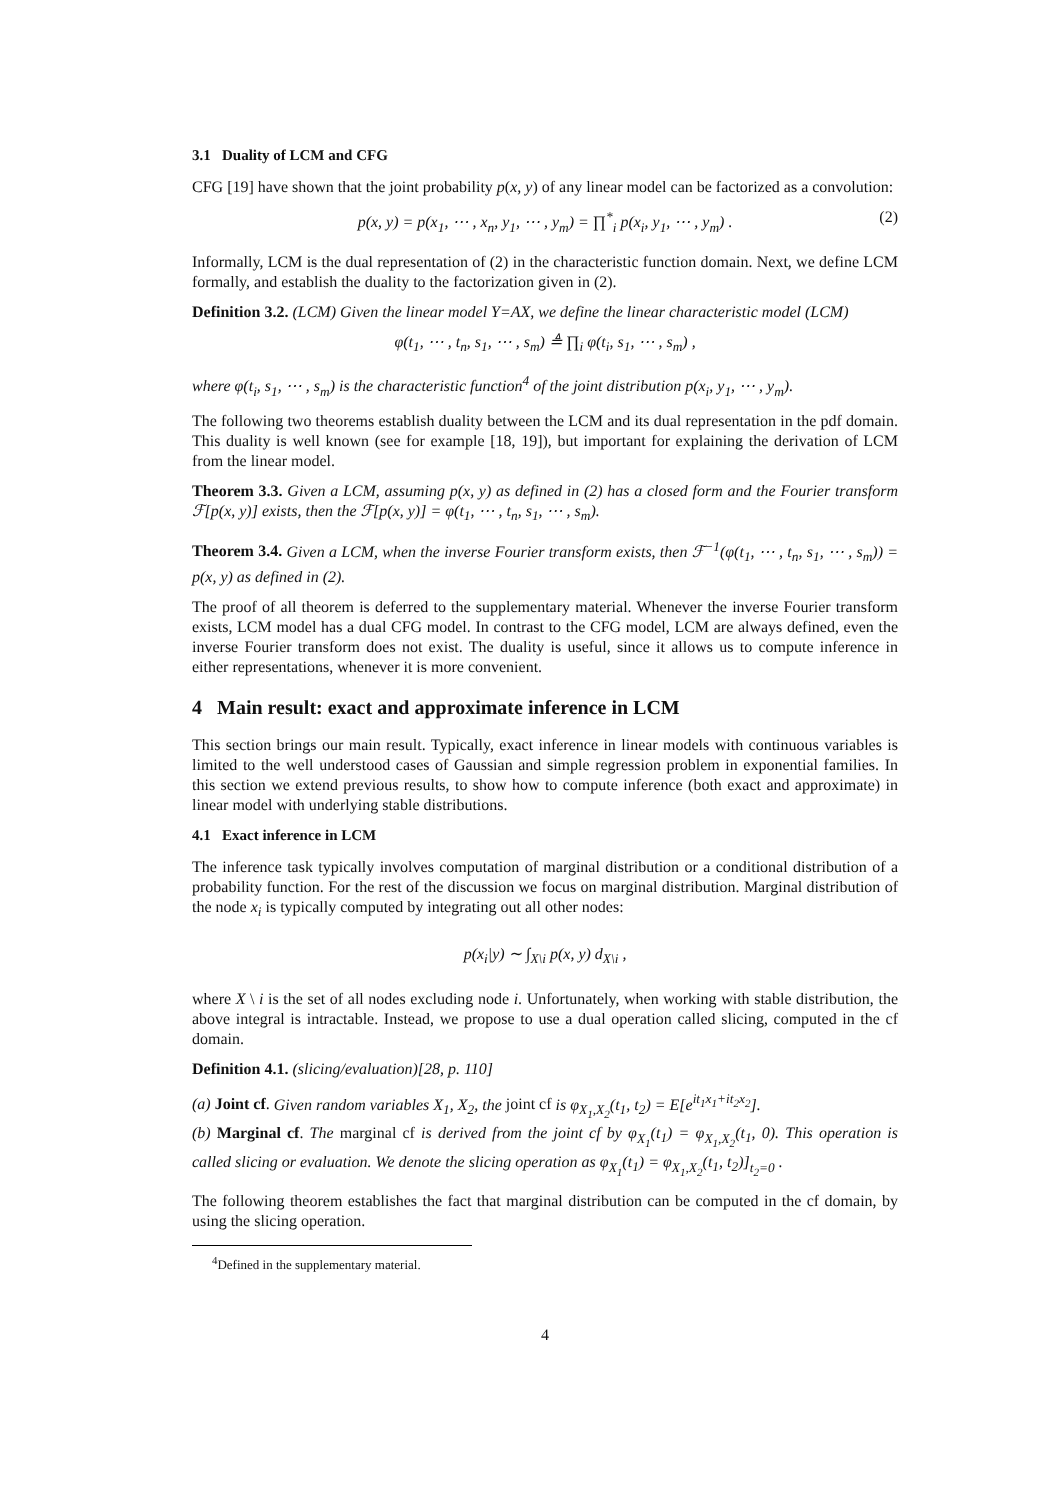3.1 Duality of LCM and CFG
CFG [19] have shown that the joint probability p(x, y) of any linear model can be factorized as a convolution:
p(x, y) = p(x<sub>1</sub>, ⋯ , x<sub>n</sub>, y<sub>1</sub>, ⋯ , y<sub>m</sub>) = ∏<sup>*</sup><sub>i</sub> p(x<sub>i</sub>, y<sub>1</sub>, ⋯ , y<sub>m</sub>) . (2)
Informally, LCM is the dual representation of (2) in the characteristic function domain. Next, we define LCM formally, and establish the duality to the factorization given in (2).
Definition 3.2. (LCM) Given the linear model Y=AX, we define the linear characteristic model (LCM)
φ(t<sub>1</sub>, ⋯ , t<sub>n</sub>, s<sub>1</sub>, ⋯ , s<sub>m</sub>) ≜ ∏<sub>i</sub> φ(t<sub>i</sub>, s<sub>1</sub>, ⋯ , s<sub>m</sub>) ,
where φ(t<sub>i</sub>, s<sub>1</sub>, ⋯ , s<sub>m</sub>) is the characteristic function<sup>4</sup> of the joint distribution p(x<sub>i</sub>, y<sub>1</sub>, ⋯ , y<sub>m</sub>).
The following two theorems establish duality between the LCM and its dual representation in the pdf domain. This duality is well known (see for example [18, 19]), but important for explaining the derivation of LCM from the linear model.
Theorem 3.3. Given a LCM, assuming p(x, y) as defined in (2) has a closed form and the Fourier transform ℱ[p(x, y)] exists, then the ℱ[p(x, y)] = φ(t<sub>1</sub>, ⋯ , t<sub>n</sub>, s<sub>1</sub>, ⋯ , s<sub>m</sub>).
Theorem 3.4. Given a LCM, when the inverse Fourier transform exists, then ℱ<sup>−1</sup>(φ(t<sub>1</sub>, ⋯ , t<sub>n</sub>, s<sub>1</sub>, ⋯ , s<sub>m</sub>)) = p(x, y) as defined in (2).
The proof of all theorem is deferred to the supplementary material. Whenever the inverse Fourier transform exists, LCM model has a dual CFG model. In contrast to the CFG model, LCM are always defined, even the inverse Fourier transform does not exist. The duality is useful, since it allows us to compute inference in either representations, whenever it is more convenient.
4 Main result: exact and approximate inference in LCM
This section brings our main result. Typically, exact inference in linear models with continuous variables is limited to the well understood cases of Gaussian and simple regression problem in exponential families. In this section we extend previous results, to show how to compute inference (both exact and approximate) in linear model with underlying stable distributions.
4.1 Exact inference in LCM
The inference task typically involves computation of marginal distribution or a conditional distribution of a probability function. For the rest of the discussion we focus on marginal distribution. Marginal distribution of the node x<sub>i</sub> is typically computed by integrating out all other nodes:
p(x<sub>i</sub>|y) ∼ ∫<sub>X\i</sub> p(x, y) d<sub>X\i</sub> ,
where X \ i is the set of all nodes excluding node i. Unfortunately, when working with stable distribution, the above integral is intractable. Instead, we propose to use a dual operation called slicing, computed in the cf domain.
Definition 4.1. (slicing/evaluation)[28, p. 110]
(a) Joint cf. Given random variables X<sub>1</sub>, X<sub>2</sub>, the joint cf is φ<sub>X<sub>1</sub>,X<sub>2</sub></sub>(t<sub>1</sub>, t<sub>2</sub>) = E[e<sup>it<sub>1</sub>x<sub>1</sub>+it<sub>2</sub>x<sub>2</sub></sup>].
(b) Marginal cf. The marginal cf is derived from the joint cf by φ<sub>X<sub>1</sub></sub>(t<sub>1</sub>) = φ<sub>X<sub>1</sub>,X<sub>2</sub></sub>(t<sub>1</sub>, 0). This operation is called slicing or evaluation. We denote the slicing operation as φ<sub>X<sub>1</sub></sub>(t<sub>1</sub>) = φ<sub>X<sub>1</sub>,X<sub>2</sub></sub>(t<sub>1</sub>, t<sub>2</sub>)]<sub>t<sub>2</sub>=0</sub> .
The following theorem establishes the fact that marginal distribution can be computed in the cf domain, by using the slicing operation.
<sup>4</sup> Defined in the supplementary material.
4